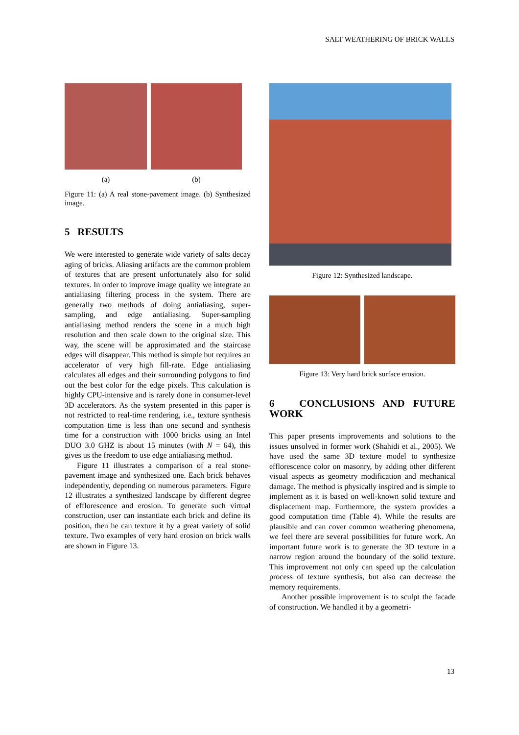SALT WEATHERING OF BRICK WALLS
(a) (b)
Figure 11: (a) A real stone-pavement image. (b) Synthesized image.
5 RESULTS
We were interested to generate wide variety of salts decay aging of bricks. Aliasing artifacts are the common problem of textures that are present unfortunately also for solid textures. In order to improve image quality we integrate an antialiasing filtering process in the system. There are generally two methods of doing antialiasing, super-sampling, and edge antialiasing. Super-sampling antialiasing method renders the scene in a much high resolution and then scale down to the original size. This way, the scene will be approximated and the staircase edges will disappear. This method is simple but requires an accelerator of very high fill-rate. Edge antialiasing calculates all edges and their surrounding polygons to find out the best color for the edge pixels. This calculation is highly CPU-intensive and is rarely done in consumer-level 3D accelerators. As the system presented in this paper is not restricted to real-time rendering, i.e., texture synthesis computation time is less than one second and synthesis time for a construction with 1000 bricks using an Intel DUO 3.0 GHZ is about 15 minutes (with N = 64), this gives us the freedom to use edge antialiasing method.
Figure 11 illustrates a comparison of a real stone-pavement image and synthesized one. Each brick behaves independently, depending on numerous parameters. Figure 12 illustrates a synthesized landscape by different degree of efflorescence and erosion. To generate such virtual construction, user can instantiate each brick and define its position, then he can texture it by a great variety of solid texture. Two examples of very hard erosion on brick walls are shown in Figure 13.
Figure 12: Synthesized landscape.
Figure 13: Very hard brick surface erosion.
6 CONCLUSIONS AND FUTURE WORK
This paper presents improvements and solutions to the issues unsolved in former work (Shahidi et al., 2005). We have used the same 3D texture model to synthesize efflorescence color on masonry, by adding other different visual aspects as geometry modification and mechanical damage. The method is physically inspired and is simple to implement as it is based on well-known solid texture and displacement map. Furthermore, the system provides a good computation time (Table 4). While the results are plausible and can cover common weathering phenomena, we feel there are several possibilities for future work. An important future work is to generate the 3D texture in a narrow region around the boundary of the solid texture. This improvement not only can speed up the calculation process of texture synthesis, but also can decrease the memory requirements.
Another possible improvement is to sculpt the facade of construction. We handled it by a geometri-
13